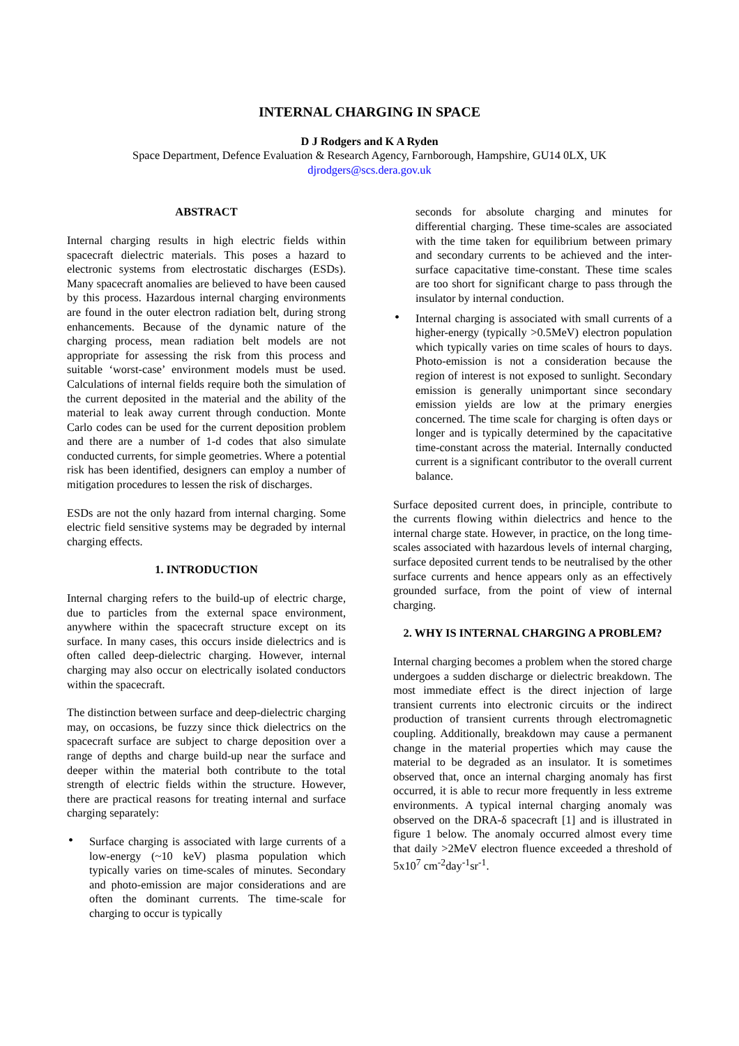INTERNAL CHARGING IN SPACE
D J Rodgers and K A Ryden
Space Department, Defence Evaluation & Research Agency, Farnborough, Hampshire, GU14 0LX, UK
djrodgers@scs.dera.gov.uk
ABSTRACT
Internal charging results in high electric fields within spacecraft dielectric materials. This poses a hazard to electronic systems from electrostatic discharges (ESDs). Many spacecraft anomalies are believed to have been caused by this process. Hazardous internal charging environments are found in the outer electron radiation belt, during strong enhancements. Because of the dynamic nature of the charging process, mean radiation belt models are not appropriate for assessing the risk from this process and suitable ‘worst-case’ environment models must be used. Calculations of internal fields require both the simulation of the current deposited in the material and the ability of the material to leak away current through conduction. Monte Carlo codes can be used for the current deposition problem and there are a number of 1-d codes that also simulate conducted currents, for simple geometries. Where a potential risk has been identified, designers can employ a number of mitigation procedures to lessen the risk of discharges.
ESDs are not the only hazard from internal charging. Some electric field sensitive systems may be degraded by internal charging effects.
1. INTRODUCTION
Internal charging refers to the build-up of electric charge, due to particles from the external space environment, anywhere within the spacecraft structure except on its surface. In many cases, this occurs inside dielectrics and is often called deep-dielectric charging. However, internal charging may also occur on electrically isolated conductors within the spacecraft.
The distinction between surface and deep-dielectric charging may, on occasions, be fuzzy since thick dielectrics on the spacecraft surface are subject to charge deposition over a range of depths and charge build-up near the surface and deeper within the material both contribute to the total strength of electric fields within the structure. However, there are practical reasons for treating internal and surface charging separately:
• Surface charging is associated with large currents of a low-energy (~10 keV) plasma population which typically varies on time-scales of minutes. Secondary and photo-emission are major considerations and are often the dominant currents. The time-scale for charging to occur is typically
seconds for absolute charging and minutes for differential charging. These time-scales are associated with the time taken for equilibrium between primary and secondary currents to be achieved and the inter-surface capacitative time-constant. These time scales are too short for significant charge to pass through the insulator by internal conduction.
• Internal charging is associated with small currents of a higher-energy (typically >0.5MeV) electron population which typically varies on time scales of hours to days. Photo-emission is not a consideration because the region of interest is not exposed to sunlight. Secondary emission is generally unimportant since secondary emission yields are low at the primary energies concerned. The time scale for charging is often days or longer and is typically determined by the capacitative time-constant across the material. Internally conducted current is a significant contributor to the overall current balance.
Surface deposited current does, in principle, contribute to the currents flowing within dielectrics and hence to the internal charge state. However, in practice, on the long time-scales associated with hazardous levels of internal charging, surface deposited current tends to be neutralised by the other surface currents and hence appears only as an effectively grounded surface, from the point of view of internal charging.
2. WHY IS INTERNAL CHARGING A PROBLEM?
Internal charging becomes a problem when the stored charge undergoes a sudden discharge or dielectric breakdown. The most immediate effect is the direct injection of large transient currents into electronic circuits or the indirect production of transient currents through electromagnetic coupling. Additionally, breakdown may cause a permanent change in the material properties which may cause the material to be degraded as an insulator. It is sometimes observed that, once an internal charging anomaly has first occurred, it is able to recur more frequently in less extreme environments. A typical internal charging anomaly was observed on the DRA-δ spacecraft [1] and is illustrated in figure 1 below. The anomaly occurred almost every time that daily >2MeV electron fluence exceeded a threshold of 5x10<sup>7</sup> cm<sup>-2</sup>day<sup>-1</sup>sr<sup>-1</sup>.